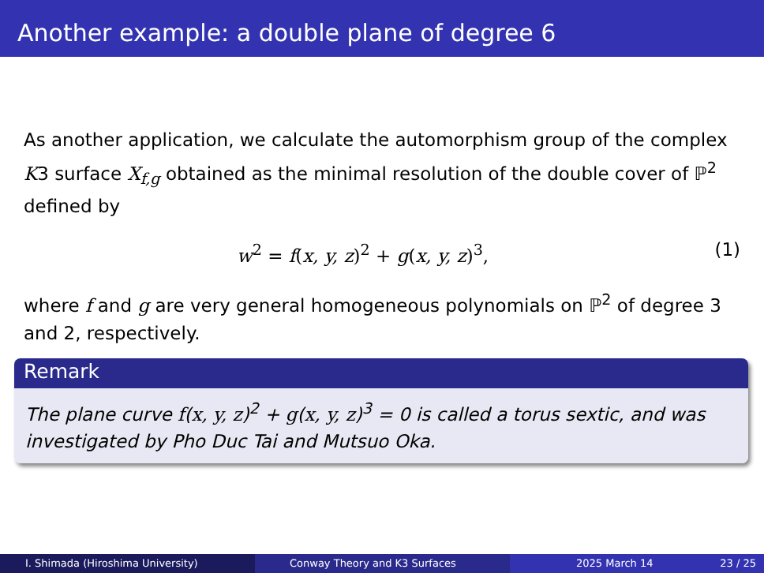Another example: a double plane of degree 6
As another application, we calculate the automorphism group of the complex K3 surface X<sub>f,g</sub> obtained as the minimal resolution of the double cover of ℙ<sup>2</sup> defined by
w<sup>2</sup> = f(x, y, z)<sup>2</sup> + g(x, y, z)<sup>3</sup>, (1)
where f and g are very general homogeneous polynomials on ℙ<sup>2</sup> of degree 3 and 2, respectively.
Remark
The plane curve f(x, y, z)<sup>2</sup> + g(x, y, z)<sup>3</sup> = 0 is called a torus sextic, and was investigated by Pho Duc Tai and Mutsuo Oka.
I. Shimada (Hiroshima University) Conway Theory and K3 Surfaces 2025 March 14 23 / 25